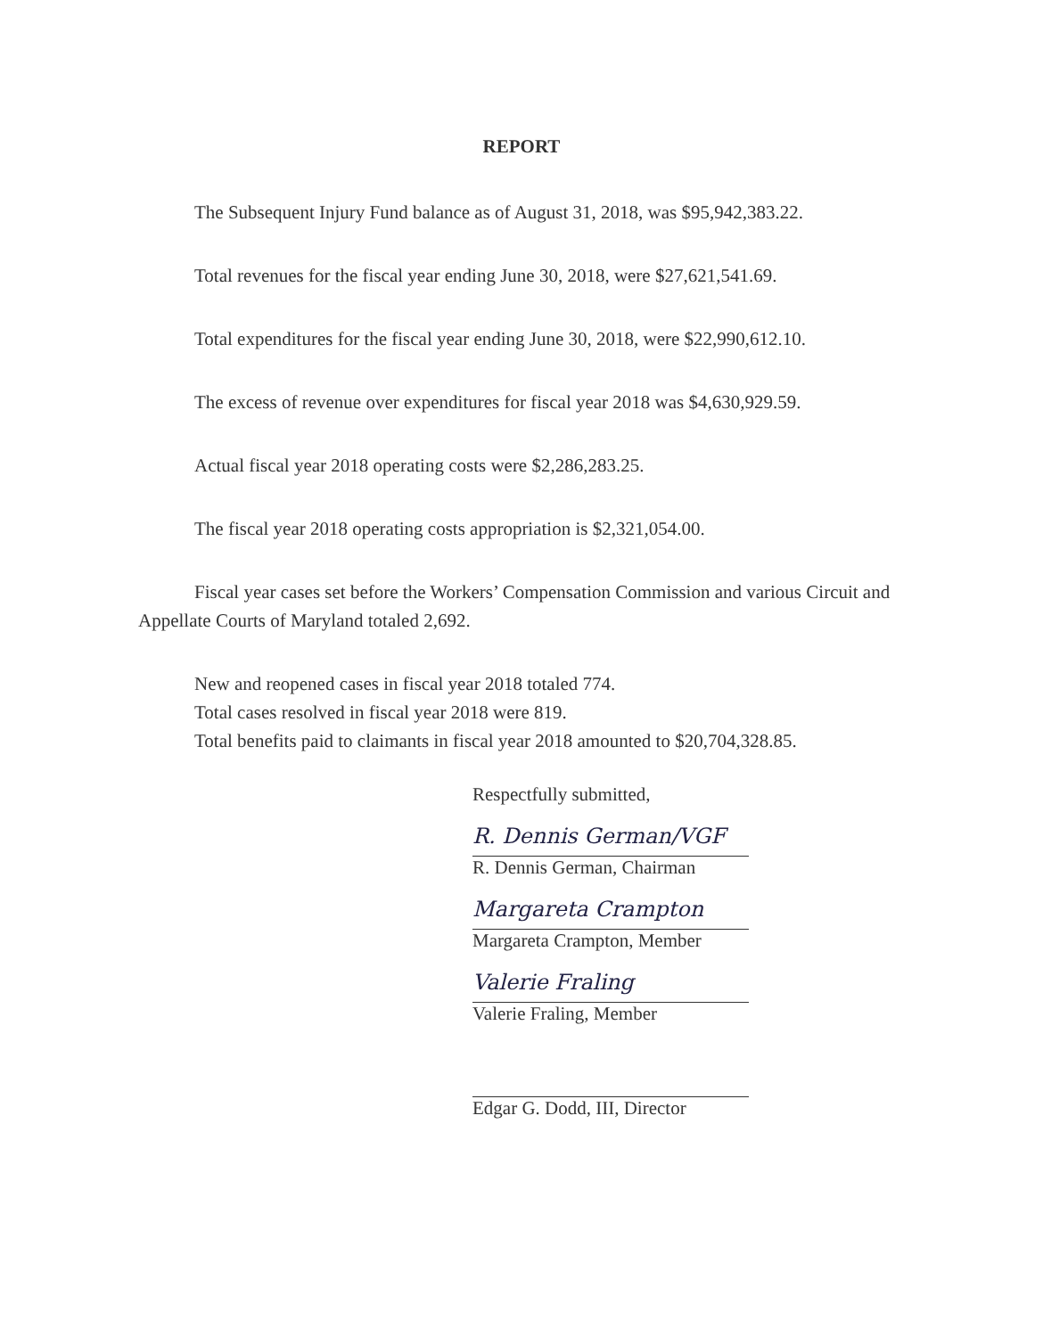REPORT
The Subsequent Injury Fund balance as of August 31, 2018, was $95,942,383.22.
Total revenues for the fiscal year ending June 30, 2018, were $27,621,541.69.
Total expenditures for the fiscal year ending June 30, 2018, were $22,990,612.10.
The excess of revenue over expenditures for fiscal year 2018 was $4,630,929.59.
Actual fiscal year 2018 operating costs were $2,286,283.25.
The fiscal year 2018 operating costs appropriation is $2,321,054.00.
Fiscal year cases set before the Workers’ Compensation Commission and various Circuit and Appellate Courts of Maryland totaled 2,692.
New and reopened cases in fiscal year 2018 totaled 774.
Total cases resolved in fiscal year 2018 were 819.
Total benefits paid to claimants in fiscal year 2018 amounted to $20,704,328.85.
Respectfully submitted,
R. Dennis German/VGF
R. Dennis German, Chairman
Margareta Crampton
Margareta Crampton, Member
Valerie Fraling
Valerie Fraling, Member
Edgar G. Dodd, III, Director